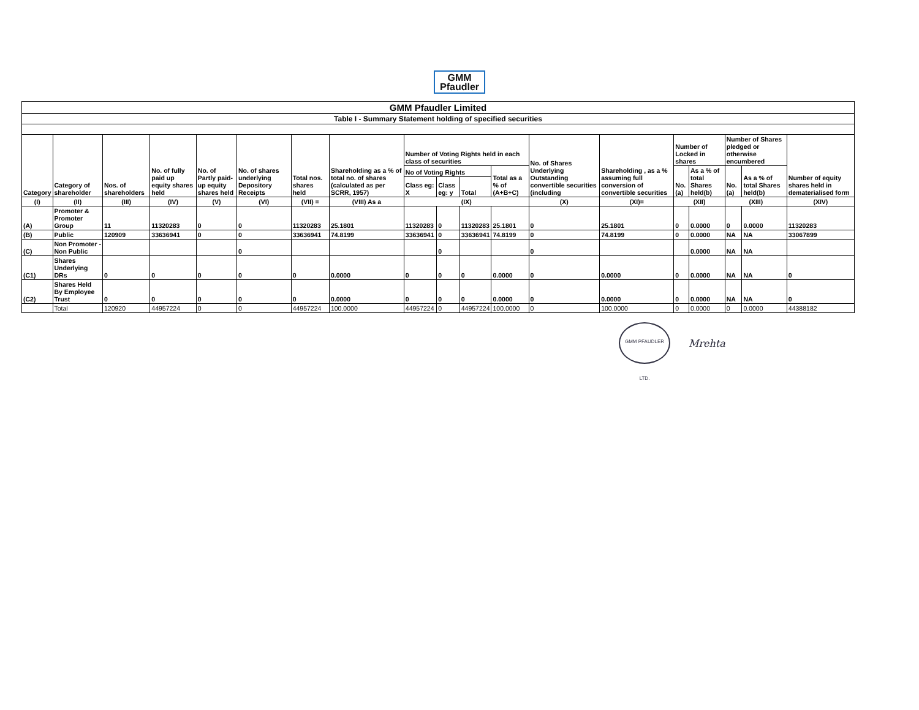GMM
Pfaudler
| GMM Pfaudler Limited | | | | | | | | | | | | | | | | | | |
| --- | --- | --- | --- | --- | --- | --- | --- | --- | --- | --- | --- | --- | --- | --- | --- | --- | --- | --- |
| Table I - Summary Statement holding of specified securities | | | | | | | | | | | | | | | | | | |
| Category | Category of shareholder | Nos. of shareholders | No. of fully paid up equity shares held | No. of Partly paid-up equity shares held | No. of shares underlying Depository Receipts | Total nos. shares held | Shareholding as a % of total no. of shares (calculated as per SCRR, 1957) | Number of Voting Rights held in each class of securities | | | | No. of Shares Underlying Outstanding convertible securities (including | Shareholding , as a % assuming full conversion of convertible securities | Number of Locked in shares | | Number of Shares pledged or otherwise encumbered | | Number of equity shares held in dematerialised form |
| | | | | | | | | No of Voting Rights | | | Total as a % of (A+B+C) | | | No. (a) | As a % of total Shares held(b) | No. (a) | As a % of total Shares held(b) | |
| | | | | | | | | Class eg: X | Class eg: y | Total | | | | | | | | |
| (I) | (II) | (III) | (IV) | (V) | (VI) | (VII) = | (VIII) As a | (IX) | | | | (X) | (XI)= | (XII) | | (XIII) | | (XIV) |
| (A) | Promoter & Promoter Group | 11 | 11320283 | 0 | 0 | 11320283 | 25.1801 | 11320283 | 0 | 11320283 | 25.1801 | 0 | 25.1801 | 0 | 0.0000 | 0 | 0.0000 | 11320283 |
| (B) | Public | 120909 | 33636941 | 0 | 0 | 33636941 | 74.8199 | 33636941 | 0 | 33636941 | 74.8199 | 0 | 74.8199 | 0 | 0.0000 | NA | NA | 33067899 |
| (C) | Non Promoter - Non Public | | | | 0 | | | | 0 | | | 0 | | | 0.0000 | NA | NA | |
| (C1) | Shares Underlying DRs | 0 | 0 | 0 | 0 | 0 | 0.0000 | 0 | 0 | 0 | 0.0000 | 0 | 0.0000 | 0 | 0.0000 | NA | NA | 0 |
| (C2) | Shares Held By Employee Trust | 0 | 0 | 0 | 0 | 0 | 0.0000 | 0 | 0 | 0 | 0.0000 | 0 | 0.0000 | 0 | 0.0000 | NA | NA | 0 |
| | Total | 120920 | 44957224 | 0 | 0 | 44957224 | 100.0000 | 44957224 | 0 | 44957224 | 100.0000 | 0 | 100.0000 | 0 | 0.0000 | 0 | 0.0000 | 44388182 |
GMM PFAUDLER LTD.
Mrehta